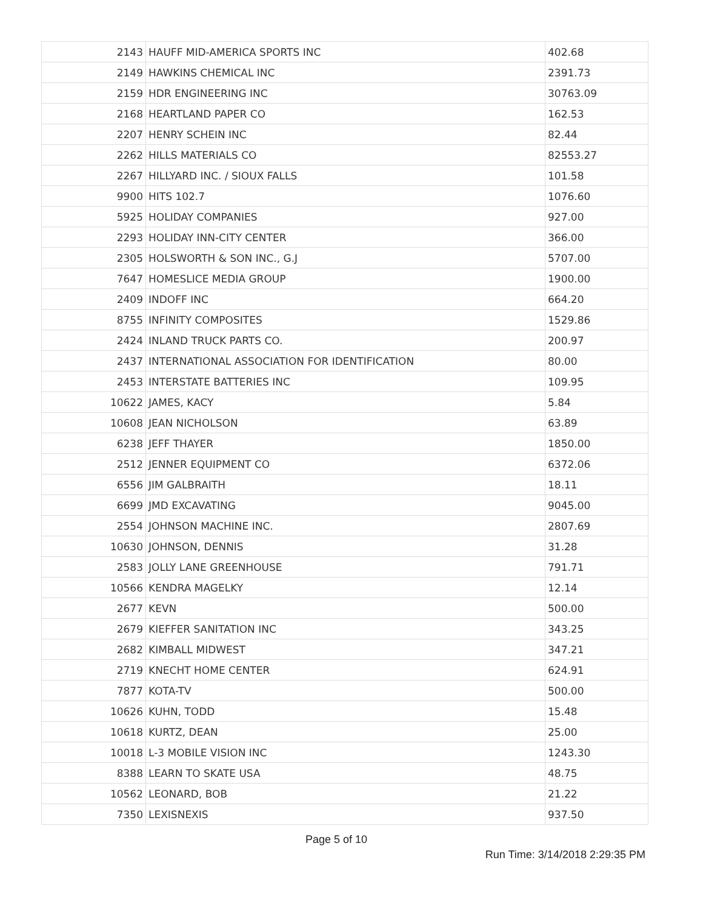| 2143 | HAUFF MID-AMERICA SPORTS INC | 402.68 |
| 2149 | HAWKINS CHEMICAL INC | 2391.73 |
| 2159 | HDR ENGINEERING INC | 30763.09 |
| 2168 | HEARTLAND PAPER CO | 162.53 |
| 2207 | HENRY SCHEIN INC | 82.44 |
| 2262 | HILLS MATERIALS CO | 82553.27 |
| 2267 | HILLYARD INC. / SIOUX FALLS | 101.58 |
| 9900 | HITS 102.7 | 1076.60 |
| 5925 | HOLIDAY COMPANIES | 927.00 |
| 2293 | HOLIDAY INN-CITY CENTER | 366.00 |
| 2305 | HOLSWORTH & SON INC., G.J | 5707.00 |
| 7647 | HOMESLICE MEDIA GROUP | 1900.00 |
| 2409 | INDOFF INC | 664.20 |
| 8755 | INFINITY COMPOSITES | 1529.86 |
| 2424 | INLAND TRUCK PARTS CO. | 200.97 |
| 2437 | INTERNATIONAL ASSOCIATION FOR IDENTIFICATION | 80.00 |
| 2453 | INTERSTATE BATTERIES INC | 109.95 |
| 10622 | JAMES, KACY | 5.84 |
| 10608 | JEAN NICHOLSON | 63.89 |
| 6238 | JEFF THAYER | 1850.00 |
| 2512 | JENNER EQUIPMENT CO | 6372.06 |
| 6556 | JIM GALBRAITH | 18.11 |
| 6699 | JMD EXCAVATING | 9045.00 |
| 2554 | JOHNSON MACHINE INC. | 2807.69 |
| 10630 | JOHNSON, DENNIS | 31.28 |
| 2583 | JOLLY LANE GREENHOUSE | 791.71 |
| 10566 | KENDRA MAGELKY | 12.14 |
| 2677 | KEVN | 500.00 |
| 2679 | KIEFFER SANITATION INC | 343.25 |
| 2682 | KIMBALL MIDWEST | 347.21 |
| 2719 | KNECHT HOME CENTER | 624.91 |
| 7877 | KOTA-TV | 500.00 |
| 10626 | KUHN, TODD | 15.48 |
| 10618 | KURTZ, DEAN | 25.00 |
| 10018 | L-3 MOBILE VISION INC | 1243.30 |
| 8388 | LEARN TO SKATE USA | 48.75 |
| 10562 | LEONARD, BOB | 21.22 |
| 7350 | LEXISNEXIS | 937.50 |
Page 5 of 10
Run Time: 3/14/2018 2:29:35 PM